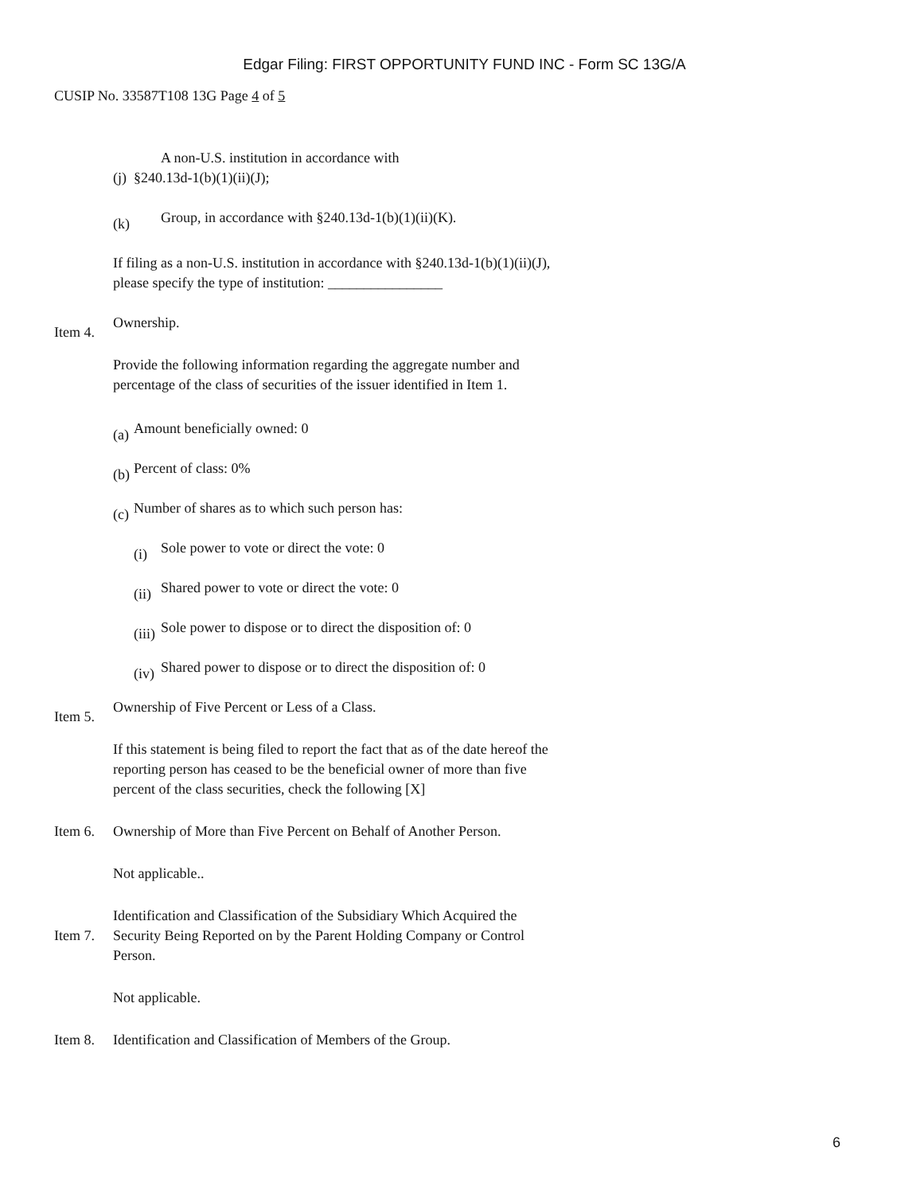Edgar Filing: FIRST OPPORTUNITY FUND INC - Form SC 13G/A
CUSIP No. 33587T108 13G Page 4 of 5
(j)
A non-U.S. institution in accordance with
§240.13d-1(b)(1)(ii)(J);
(k) Group, in accordance with §240.13d-1(b)(1)(ii)(K).
If filing as a non-U.S. institution in accordance with §240.13d-1(b)(1)(ii)(J), please specify the type of institution: ________________
Item 4.
Ownership.
Provide the following information regarding the aggregate number and percentage of the class of securities of the issuer identified in Item 1.
(a)
Amount beneficially owned: 0
(b)
Percent of class: 0%
(c)
Number of shares as to which such person has:
(i) Sole power to vote or direct the vote: 0
(ii)
Shared power to vote or direct the vote: 0
(iii)
Sole power to dispose or to direct the disposition of: 0
(iv)
Shared power to dispose or to direct the disposition of: 0
Item 5.
Ownership of Five Percent or Less of a Class.
If this statement is being filed to report the fact that as of the date hereof the reporting person has ceased to be the beneficial owner of more than five percent of the class securities, check the following [X]
Item 6.
Ownership of More than Five Percent on Behalf of Another Person.
Not applicable..
Item 7.
Identification and Classification of the Subsidiary Which Acquired the Security Being Reported on by the Parent Holding Company or Control Person.
Not applicable.
Item 8.
Identification and Classification of Members of the Group.
6